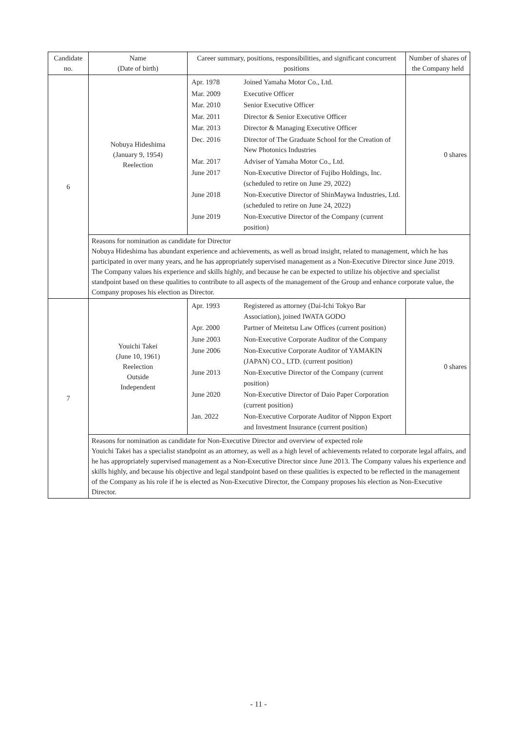| Candidate no. | Name (Date of birth) | Career summary, positions, responsibilities, and significant concurrent positions | Number of shares of the Company held |
| --- | --- | --- | --- |
| 6 | Nobuya Hideshima (January 9, 1954) Reelection | / Apr. 1978 / Joined Yamaha Motor Co., Ltd. / / Mar. 2009 / Executive Officer / / Mar. 2010 / Senior Executive Officer / / Mar. 2011 / Director & Senior Executive Officer / / Mar. 2013 / Director & Managing Executive Officer / / Dec. 2016 / Director of The Graduate School for the Creation of New Photonics Industries / / Mar. 2017 / Adviser of Yamaha Motor Co., Ltd. / / June 2017 / Non-Executive Director of Fujibo Holdings, Inc. (scheduled to retire on June 29, 2022) / / June 2018 / Non-Executive Director of ShinMaywa Industries, Ltd. (scheduled to retire on June 24, 2022) / / June 2019 / Non-Executive Director of the Company (current position) / | 0 shares |
| | Reasons for nomination as candidate for Director Nobuya Hideshima has abundant experience and achievements, as well as broad insight, related to management, which he has participated in over many years, and he has appropriately supervised management as a Non-Executive Director since June 2019. The Company values his experience and skills highly, and because he can be expected to utilize his objective and specialist standpoint based on these qualities to contribute to all aspects of the management of the Group and enhance corporate value, the Company proposes his election as Director. | | |
| 7 | Youichi Takei (June 10, 1961) Reelection Outside Independent | / Apr. 1993 / Registered as attorney (Dai-Ichi Tokyo Bar Association), joined IWATA GODO / / Apr. 2000 / Partner of Meitetsu Law Offices (current position) / / June 2003 / Non-Executive Corporate Auditor of the Company / / June 2006 / Non-Executive Corporate Auditor of YAMAKIN (JAPAN) CO., LTD. (current position) / / June 2013 / Non-Executive Director of the Company (current position) / / June 2020 / Non-Executive Director of Daio Paper Corporation (current position) / / Jan. 2022 / Non-Executive Corporate Auditor of Nippon Export and Investment Insurance (current position) / | 0 shares |
| | Reasons for nomination as candidate for Non-Executive Director and overview of expected role Youichi Takei has a specialist standpoint as an attorney, as well as a high level of achievements related to corporate legal affairs, and he has appropriately supervised management as a Non-Executive Director since June 2013. The Company values his experience and skills highly, and because his objective and legal standpoint based on these qualities is expected to be reflected in the management of the Company as his role if he is elected as Non-Executive Director, the Company proposes his election as Non-Executive Director. | | |
- 11 -